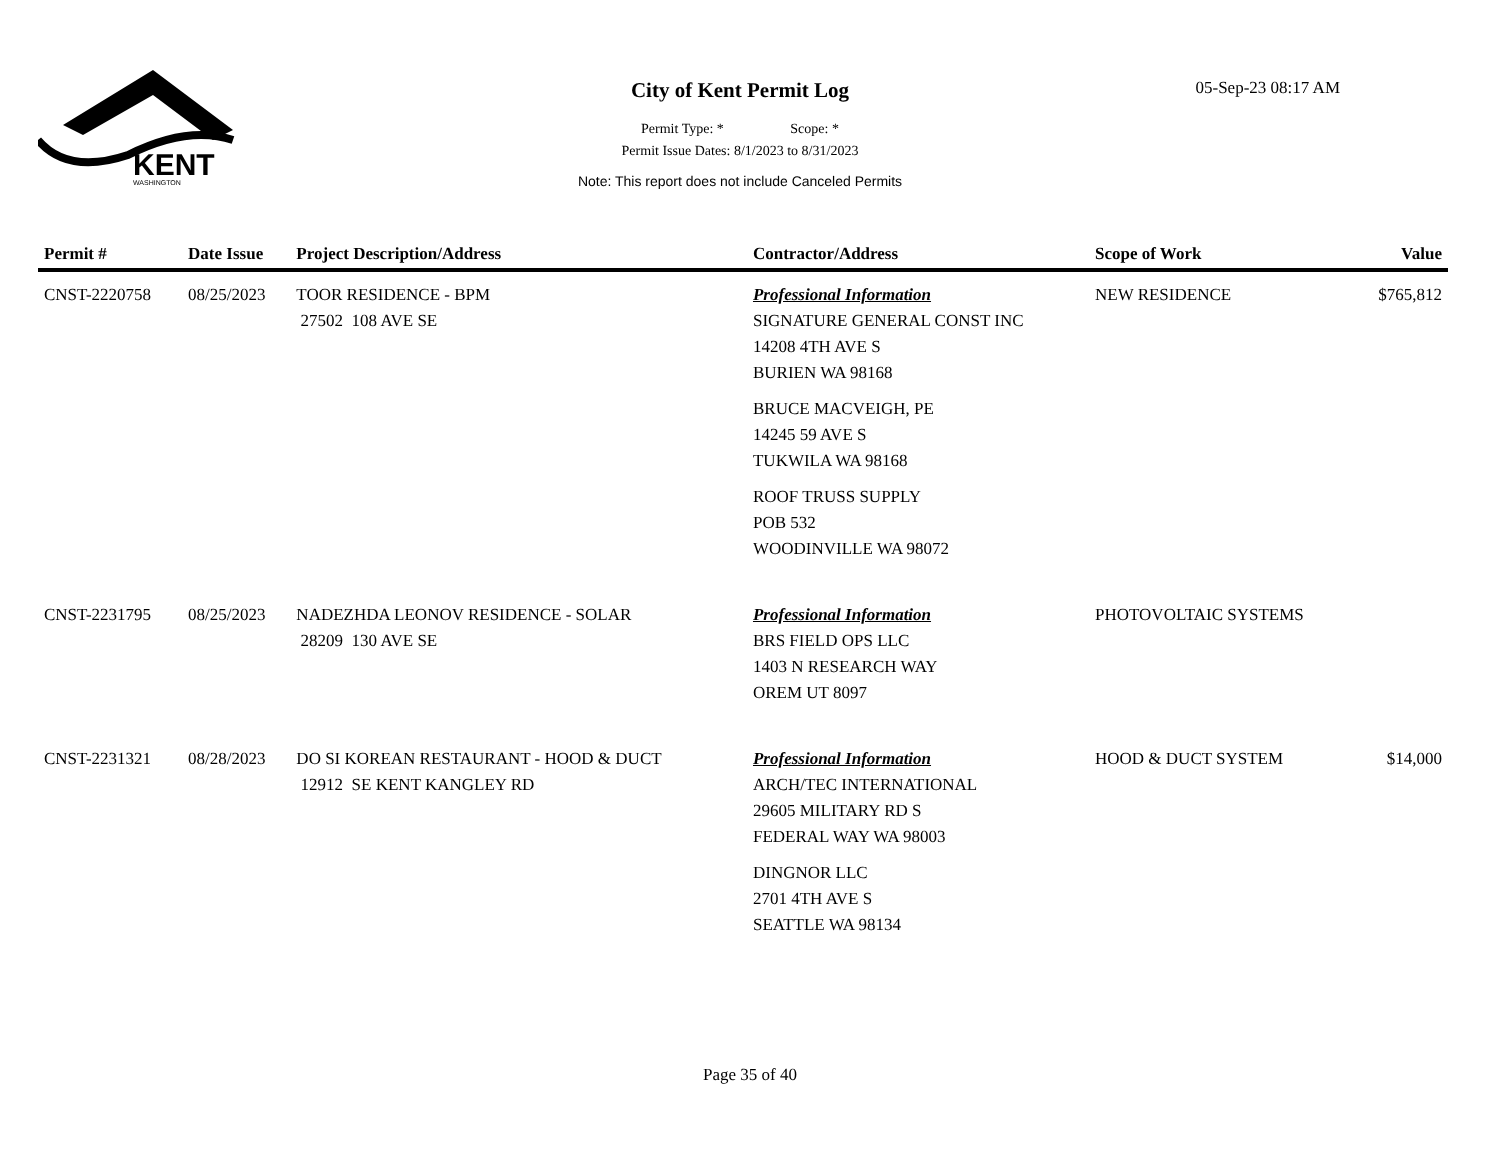KENT
WASHINGTON
City of Kent Permit Log
Permit Type: * Scope: *
Permit Issue Dates: 8/1/2023 to 8/31/2023
Note: This report does not include Canceled Permits
05-Sep-23 08:17 AM
| Permit # | Date Issue | Project Description/Address | Contractor/Address | Scope of Work | Value |
| --- | --- | --- | --- | --- | --- |
| CNST-2220758 | 08/25/2023 | TOOR RESIDENCE - BPM 27502 108 AVE SE | Professional Information SIGNATURE GENERAL CONST INC 14208 4TH AVE S BURIEN WA 98168 BRUCE MACVEIGH, PE 14245 59 AVE S TUKWILA WA 98168 ROOF TRUSS SUPPLY POB 532 WOODINVILLE WA 98072 | NEW RESIDENCE | $765,812 |
| CNST-2231795 | 08/25/2023 | NADEZHDA LEONOV RESIDENCE - SOLAR 28209 130 AVE SE | Professional Information BRS FIELD OPS LLC 1403 N RESEARCH WAY OREM UT 8097 | PHOTOVOLTAIC SYSTEMS | |
| CNST-2231321 | 08/28/2023 | DO SI KOREAN RESTAURANT - HOOD & DUCT 12912 SE KENT KANGLEY RD | Professional Information ARCH/TEC INTERNATIONAL 29605 MILITARY RD S FEDERAL WAY WA 98003 DINGNOR LLC 2701 4TH AVE S SEATTLE WA 98134 | HOOD & DUCT SYSTEM | $14,000 |
Page 35 of 40